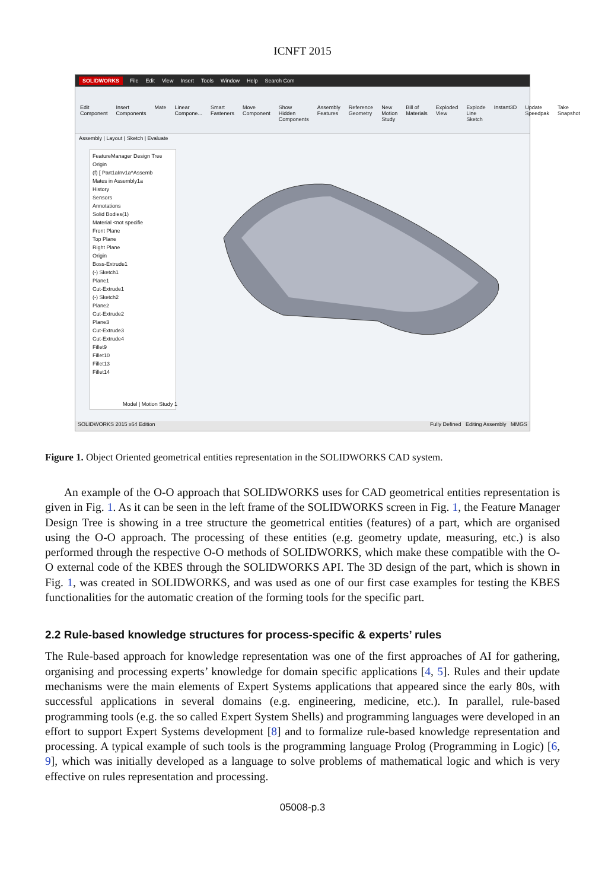ICNFT 2015
SOLIDWORKS File Edit View Insert Tools Window Help Search Com
Edit Component Insert Components Mate Linear Compone... Smart Fasteners Move Component Show Hidden Components Assembly Features Reference Geometry New Motion Study Bill of Materials Exploded View Explode Line Sketch Instant3D Update Speedpak Take Snapshot
Assembly | Layout | Sketch | Evaluate
FeatureManager Design Tree
Origin
(f) [ Part1aInv1a^Assemb
Mates in Assembly1a
History
Sensors
Annotations
Solid Bodies(1)
Material <not specifie
Front Plane
Top Plane
Right Plane
Origin
Boss-Extrude1
(-) Sketch1
Plane1
Cut-Extrude1
(-) Sketch2
Plane2
Cut-Extrude2
Plane3
Cut-Extrude3
Cut-Extrude4
Fillet9
Fillet10
Fillet13
Fillet14
Model | Motion Study 1
SOLIDWORKS 2015 x64 Edition Fully Defined Editing Assembly MMGS
Figure 1. Object Oriented geometrical entities representation in the SOLIDWORKS CAD system.
An example of the O-O approach that SOLIDWORKS uses for CAD geometrical entities representation is given in Fig. 1. As it can be seen in the left frame of the SOLIDWORKS screen in Fig. 1, the Feature Manager Design Tree is showing in a tree structure the geometrical entities (features) of a part, which are organised using the O-O approach. The processing of these entities (e.g. geometry update, measuring, etc.) is also performed through the respective O-O methods of SOLIDWORKS, which make these compatible with the O-O external code of the KBES through the SOLIDWORKS API. The 3D design of the part, which is shown in Fig. 1, was created in SOLIDWORKS, and was used as one of our first case examples for testing the KBES functionalities for the automatic creation of the forming tools for the specific part.
2.2 Rule-based knowledge structures for process-specific & experts’ rules
The Rule-based approach for knowledge representation was one of the first approaches of AI for gathering, organising and processing experts’ knowledge for domain specific applications [4, 5]. Rules and their update mechanisms were the main elements of Expert Systems applications that appeared since the early 80s, with successful applications in several domains (e.g. engineering, medicine, etc.). In parallel, rule-based programming tools (e.g. the so called Expert System Shells) and programming languages were developed in an effort to support Expert Systems development [8] and to formalize rule-based knowledge representation and processing. A typical example of such tools is the programming language Prolog (Programming in Logic) [6, 9], which was initially developed as a language to solve problems of mathematical logic and which is very effective on rules representation and processing.
05008-p.3